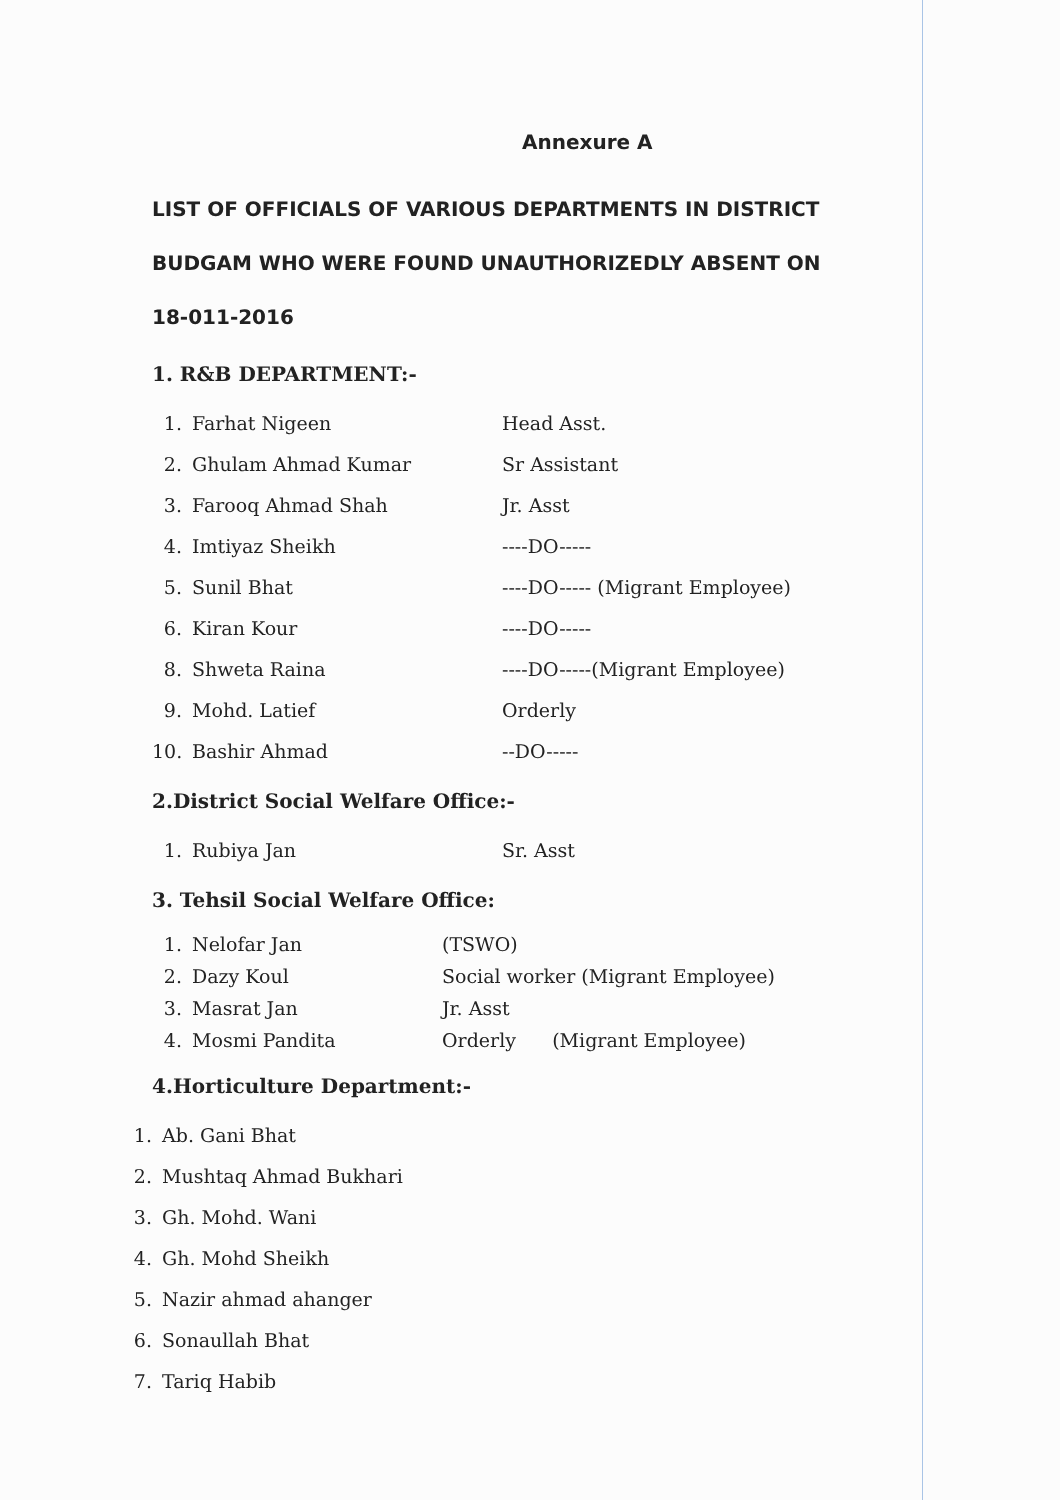Annexure A
LIST OF OFFICIALS OF VARIOUS DEPARTMENTS IN DISTRICT BUDGAM WHO WERE FOUND UNAUTHORIZEDLY ABSENT ON 18-011-2016
1. R&B DEPARTMENT:-
1. Farhat Nigeen Head Asst.
2. Ghulam Ahmad Kumar Sr Assistant
3. Farooq Ahmad Shah Jr. Asst
4. Imtiyaz Sheikh ----DO-----
5. Sunil Bhat ----DO----- (Migrant Employee)
6. Kiran Kour ----DO-----
8. Shweta Raina ----DO-----(Migrant Employee)
9. Mohd. Latief Orderly
10. Bashir Ahmad --DO-----
2.District Social Welfare Office:-
1. Rubiya Jan Sr. Asst
3. Tehsil Social Welfare Office:
1. Nelofar Jan (TSWO)
2. Dazy Koul Social worker (Migrant Employee)
3. Masrat Jan Jr. Asst
4. Mosmi Pandita Orderly (Migrant Employee)
4.Horticulture Department:-
1. Ab. Gani Bhat
2. Mushtaq Ahmad Bukhari
3. Gh. Mohd. Wani
4. Gh. Mohd Sheikh
5. Nazir ahmad ahanger
6. Sonaullah Bhat
7. Tariq Habib